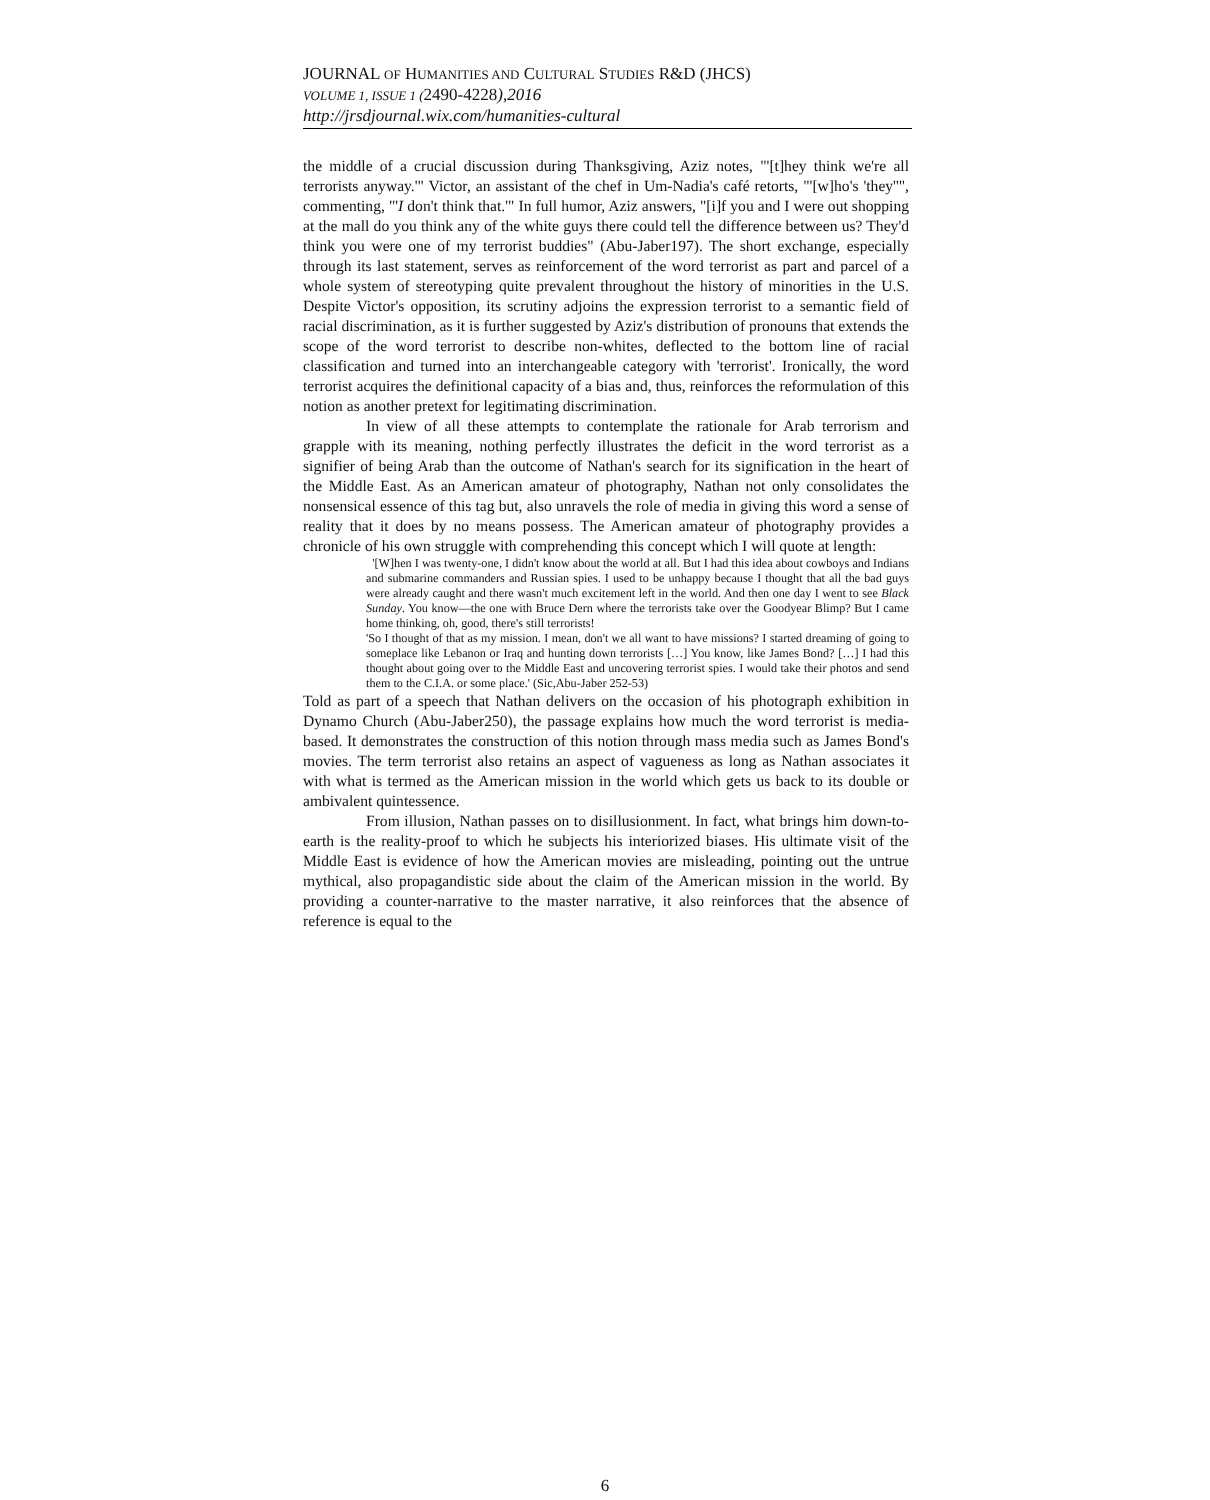JOURNAL OF HUMANITIES AND CULTURAL STUDIES R&D (JHCS)
VOLUME 1, ISSUE 1 (2490-4228),2016
http://jrsdjournal.wix.com/humanities-cultural
the middle of a crucial discussion during Thanksgiving, Aziz notes, "'[t]hey think we're all terrorists anyway.'" Victor, an assistant of the chef in Um-Nadia's café retorts, "'[w]ho's 'they''", commenting, "'I don't think that.'" In full humor, Aziz answers, "[i]f you and I were out shopping at the mall do you think any of the white guys there could tell the difference between us? They'd think you were one of my terrorist buddies" (Abu-Jaber197). The short exchange, especially through its last statement, serves as reinforcement of the word terrorist as part and parcel of a whole system of stereotyping quite prevalent throughout the history of minorities in the U.S. Despite Victor's opposition, its scrutiny adjoins the expression terrorist to a semantic field of racial discrimination, as it is further suggested by Aziz's distribution of pronouns that extends the scope of the word terrorist to describe non-whites, deflected to the bottom line of racial classification and turned into an interchangeable category with 'terrorist'. Ironically, the word terrorist acquires the definitional capacity of a bias and, thus, reinforces the reformulation of this notion as another pretext for legitimating discrimination.
In view of all these attempts to contemplate the rationale for Arab terrorism and grapple with its meaning, nothing perfectly illustrates the deficit in the word terrorist as a signifier of being Arab than the outcome of Nathan's search for its signification in the heart of the Middle East. As an American amateur of photography, Nathan not only consolidates the nonsensical essence of this tag but, also unravels the role of media in giving this word a sense of reality that it does by no means possess. The American amateur of photography provides a chronicle of his own struggle with comprehending this concept which I will quote at length:
'[W]hen I was twenty-one, I didn't know about the world at all. But I had this idea about cowboys and Indians and submarine commanders and Russian spies. I used to be unhappy because I thought that all the bad guys were already caught and there wasn't much excitement left in the world. And then one day I went to see Black Sunday. You know—the one with Bruce Dern where the terrorists take over the Goodyear Blimp? But I came home thinking, oh, good, there's still terrorists!
'So I thought of that as my mission. I mean, don't we all want to have missions? I started dreaming of going to someplace like Lebanon or Iraq and hunting down terrorists […] You know, like James Bond? […] I had this thought about going over to the Middle East and uncovering terrorist spies. I would take their photos and send them to the C.I.A. or some place.' (Sic,Abu-Jaber 252-53)
Told as part of a speech that Nathan delivers on the occasion of his photograph exhibition in Dynamo Church (Abu-Jaber250), the passage explains how much the word terrorist is media-based. It demonstrates the construction of this notion through mass media such as James Bond's movies. The term terrorist also retains an aspect of vagueness as long as Nathan associates it with what is termed as the American mission in the world which gets us back to its double or ambivalent quintessence.
From illusion, Nathan passes on to disillusionment. In fact, what brings him down-to-earth is the reality-proof to which he subjects his interiorized biases. His ultimate visit of the Middle East is evidence of how the American movies are misleading, pointing out the untrue mythical, also propagandistic side about the claim of the American mission in the world. By providing a counter-narrative to the master narrative, it also reinforces that the absence of reference is equal to the
6